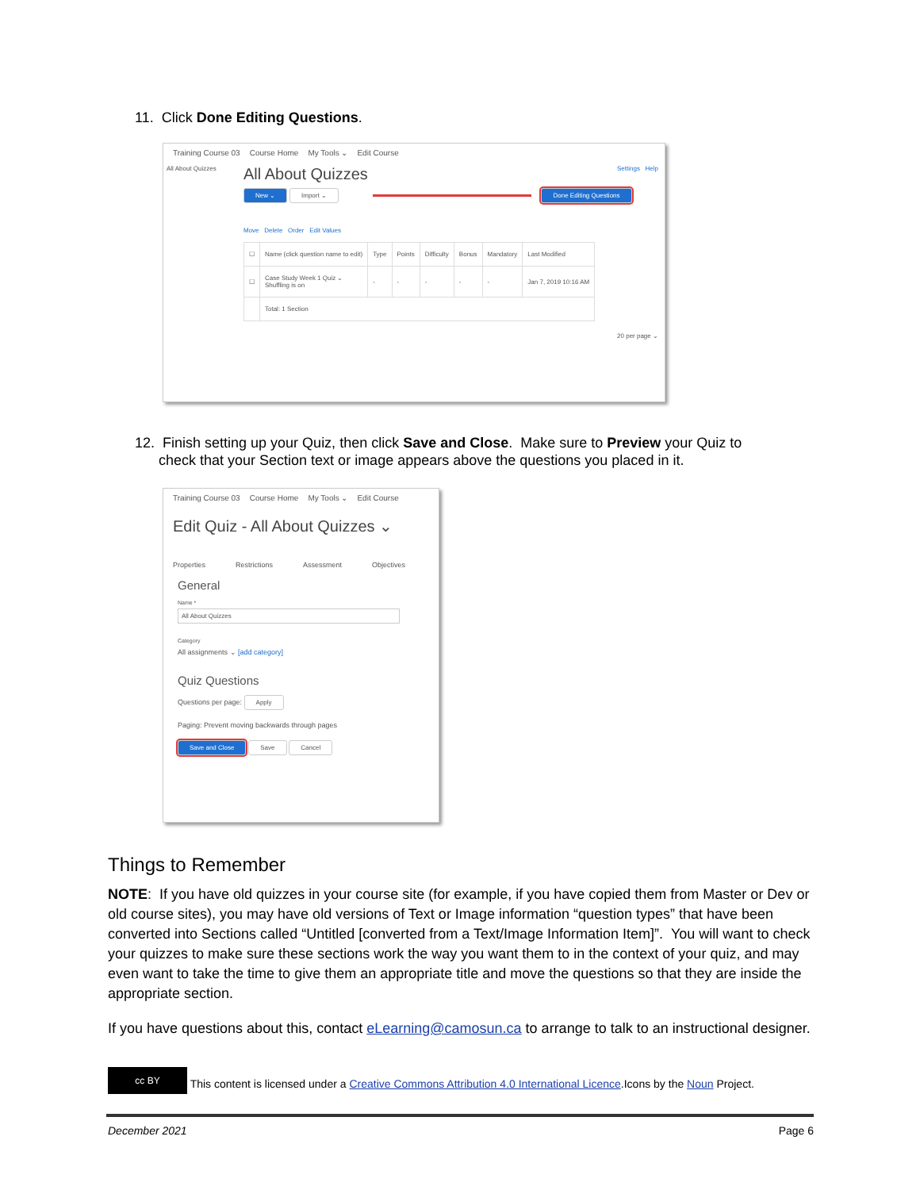11. Click Done Editing Questions.
Training Course 03 Course Home My Tools ⌄ Edit Course
All About Quizzes
All About Quizzes Settings Help
New ⌄ Import ⌄ Done Editing Questions
Move Delete Order Edit Values
| ☐ | Name (click question name to edit) | Type | Points | Difficulty | Bonus | Mandatory | Last Modified |
| ☐ | Case Study Week 1 Quiz ⌄ Shuffling is on | - | - | - | - | - | Jan 7, 2019 10:16 AM |
| | Total: 1 Section | | | | | | |
20 per page ⌄
12. Finish setting up your Quiz, then click Save and Close. Make sure to Preview your Quiz to
check that your Section text or image appears above the questions you placed in it.
Training Course 03 Course Home My Tools ⌄ Edit Course
Edit Quiz - All About Quizzes ⌄
Properties Restrictions Assessment Objectives
General
Name *
All About Quizzes
Category
All assignments ⌄ [add category]
Quiz Questions
Questions per page: Apply
Paging: Prevent moving backwards through pages
Save and Close Save Cancel
Things to Remember
NOTE: If you have old quizzes in your course site (for example, if you have copied them from Master or Dev or old course sites), you may have old versions of Text or Image information “question types” that have been converted into Sections called “Untitled [converted from a Text/Image Information Item]”. You will want to check your quizzes to make sure these sections work the way you want them to in the context of your quiz, and may even want to take the time to give them an appropriate title and move the questions so that they are inside the appropriate section.
If you have questions about this, contact eLearning@camosun.ca to arrange to talk to an instructional designer.
cc BY This content is licensed under a Creative Commons Attribution 4.0 International Licence.Icons by the Noun Project.
December 2021 Page 6